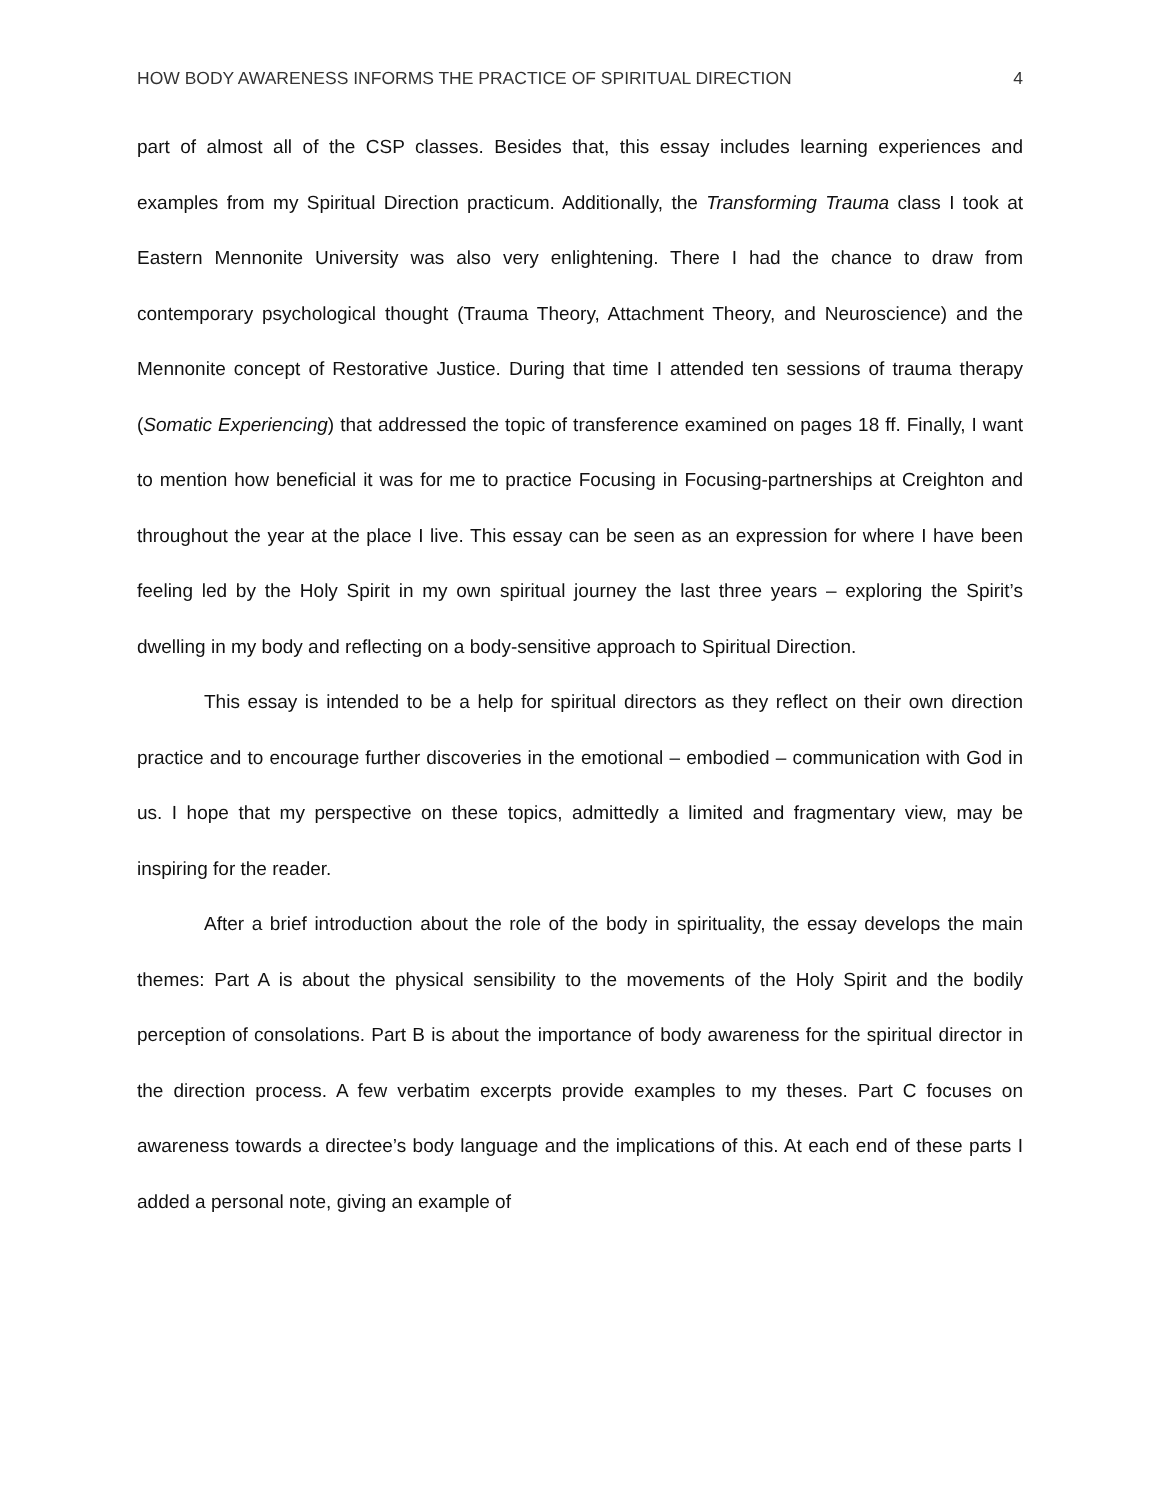HOW BODY AWARENESS INFORMS THE PRACTICE OF SPIRITUAL DIRECTION 4
part of almost all of the CSP classes. Besides that, this essay includes learning experiences and examples from my Spiritual Direction practicum. Additionally, the Transforming Trauma class I took at Eastern Mennonite University was also very enlightening. There I had the chance to draw from contemporary psychological thought (Trauma Theory, Attachment Theory, and Neuroscience) and the Mennonite concept of Restorative Justice. During that time I attended ten sessions of trauma therapy (Somatic Experiencing) that addressed the topic of transference examined on pages 18 ff. Finally, I want to mention how beneficial it was for me to practice Focusing in Focusing-partnerships at Creighton and throughout the year at the place I live. This essay can be seen as an expression for where I have been feeling led by the Holy Spirit in my own spiritual journey the last three years – exploring the Spirit’s dwelling in my body and reflecting on a body-sensitive approach to Spiritual Direction.
This essay is intended to be a help for spiritual directors as they reflect on their own direction practice and to encourage further discoveries in the emotional – embodied – communication with God in us. I hope that my perspective on these topics, admittedly a limited and fragmentary view, may be inspiring for the reader.
After a brief introduction about the role of the body in spirituality, the essay develops the main themes: Part A is about the physical sensibility to the movements of the Holy Spirit and the bodily perception of consolations. Part B is about the importance of body awareness for the spiritual director in the direction process. A few verbatim excerpts provide examples to my theses. Part C focuses on awareness towards a directee’s body language and the implications of this. At each end of these parts I added a personal note, giving an example of